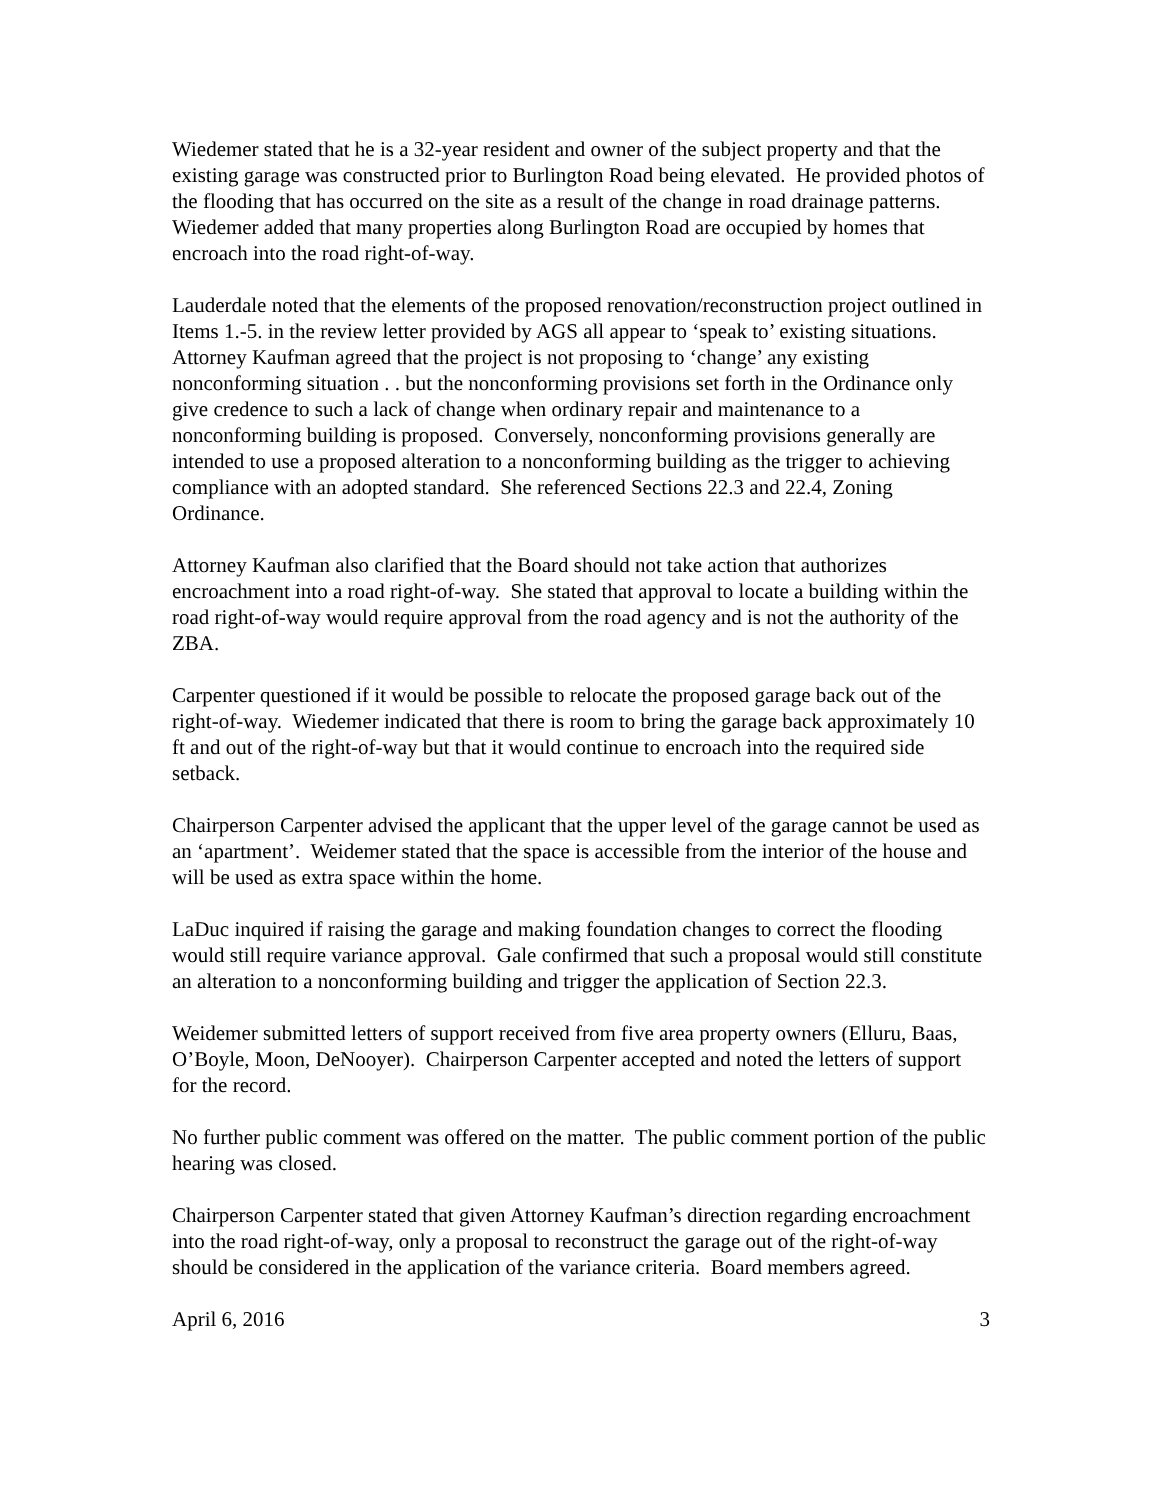Wiedemer stated that he is a 32-year resident and owner of the subject property and that the existing garage was constructed prior to Burlington Road being elevated. He provided photos of the flooding that has occurred on the site as a result of the change in road drainage patterns. Wiedemer added that many properties along Burlington Road are occupied by homes that encroach into the road right-of-way.
Lauderdale noted that the elements of the proposed renovation/reconstruction project outlined in Items 1.-5. in the review letter provided by AGS all appear to ‘speak to’ existing situations. Attorney Kaufman agreed that the project is not proposing to ‘change’ any existing nonconforming situation . . but the nonconforming provisions set forth in the Ordinance only give credence to such a lack of change when ordinary repair and maintenance to a nonconforming building is proposed. Conversely, nonconforming provisions generally are intended to use a proposed alteration to a nonconforming building as the trigger to achieving compliance with an adopted standard. She referenced Sections 22.3 and 22.4, Zoning Ordinance.
Attorney Kaufman also clarified that the Board should not take action that authorizes encroachment into a road right-of-way. She stated that approval to locate a building within the road right-of-way would require approval from the road agency and is not the authority of the ZBA.
Carpenter questioned if it would be possible to relocate the proposed garage back out of the right-of-way. Wiedemer indicated that there is room to bring the garage back approximately 10 ft and out of the right-of-way but that it would continue to encroach into the required side setback.
Chairperson Carpenter advised the applicant that the upper level of the garage cannot be used as an ‘apartment’. Weidemer stated that the space is accessible from the interior of the house and will be used as extra space within the home.
LaDuc inquired if raising the garage and making foundation changes to correct the flooding would still require variance approval. Gale confirmed that such a proposal would still constitute an alteration to a nonconforming building and trigger the application of Section 22.3.
Weidemer submitted letters of support received from five area property owners (Elluru, Baas, O’Boyle, Moon, DeNooyer). Chairperson Carpenter accepted and noted the letters of support for the record.
No further public comment was offered on the matter. The public comment portion of the public hearing was closed.
Chairperson Carpenter stated that given Attorney Kaufman’s direction regarding encroachment into the road right-of-way, only a proposal to reconstruct the garage out of the right-of-way should be considered in the application of the variance criteria. Board members agreed.
April 6, 2016 3